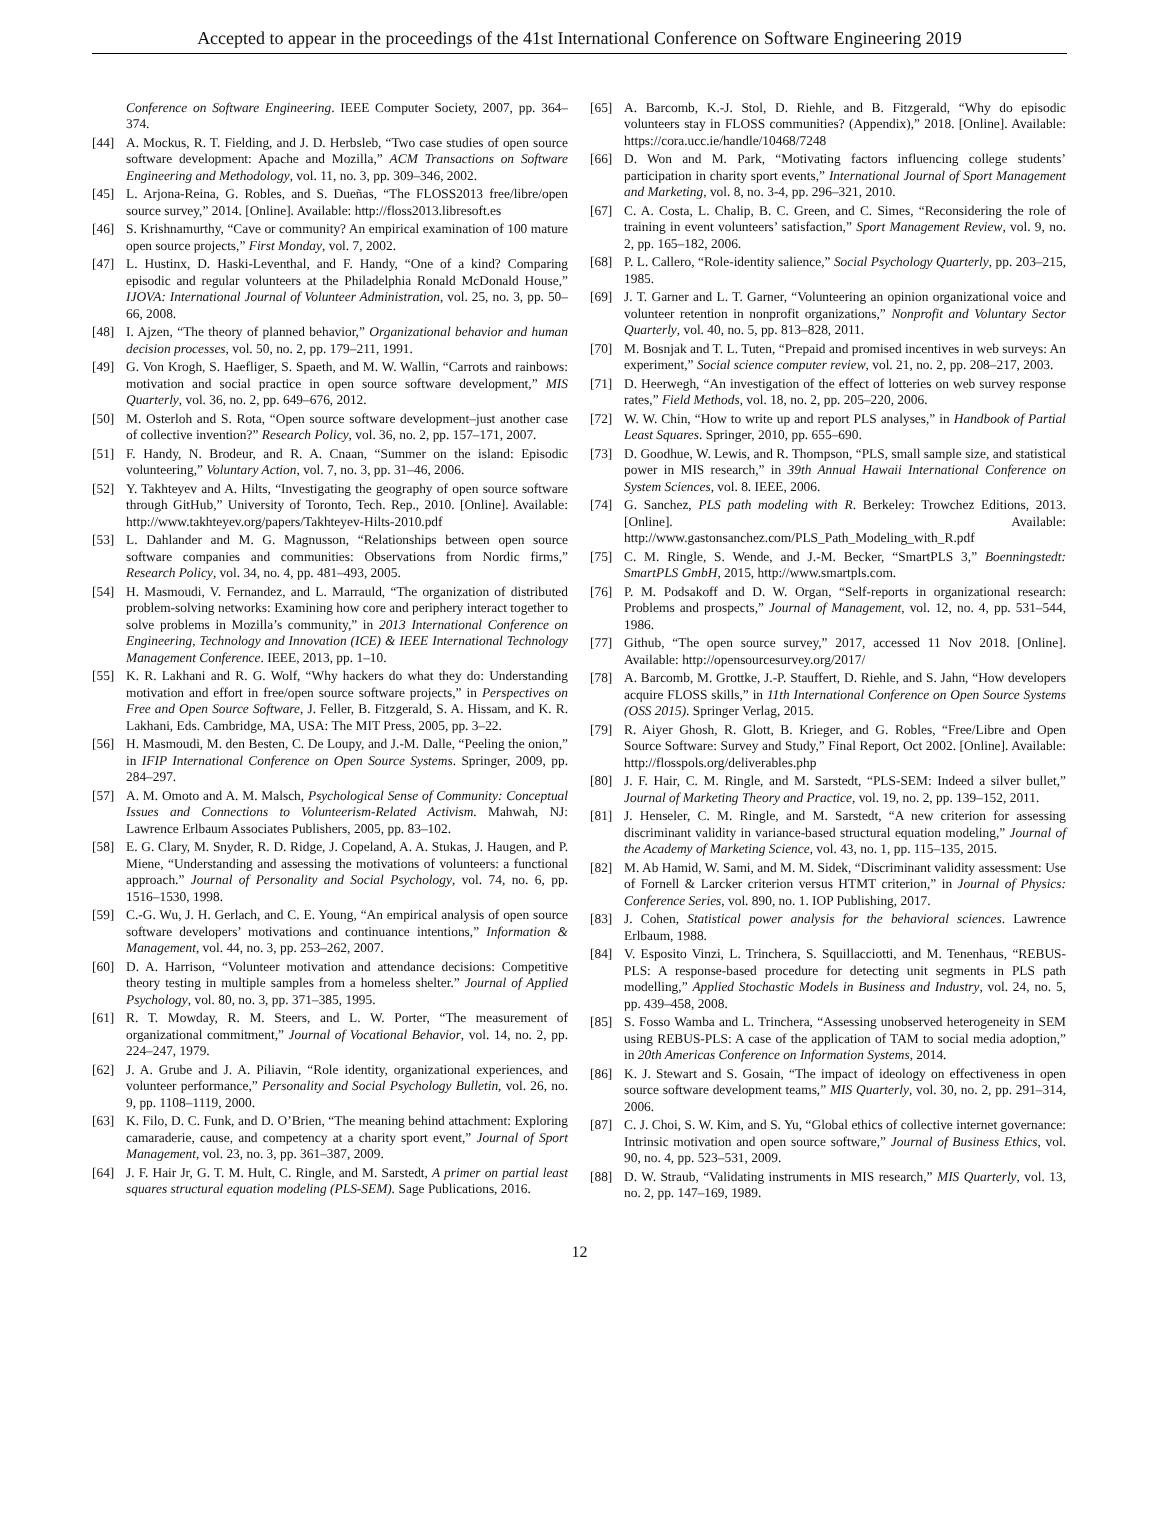Accepted to appear in the proceedings of the 41st International Conference on Software Engineering 2019
Conference on Software Engineering. IEEE Computer Society, 2007, pp. 364–374.
[44] A. Mockus, R. T. Fielding, and J. D. Herbsleb, “Two case studies of open source software development: Apache and Mozilla,” ACM Transactions on Software Engineering and Methodology, vol. 11, no. 3, pp. 309–346, 2002.
[45] L. Arjona-Reina, G. Robles, and S. Dueñas, “The FLOSS2013 free/libre/open source survey,” 2014. [Online]. Available: http://floss2013.libresoft.es
[46] S. Krishnamurthy, “Cave or community? An empirical examination of 100 mature open source projects,” First Monday, vol. 7, 2002.
[47] L. Hustinx, D. Haski-Leventhal, and F. Handy, “One of a kind? Comparing episodic and regular volunteers at the Philadelphia Ronald McDonald House,” IJOVA: International Journal of Volunteer Administration, vol. 25, no. 3, pp. 50–66, 2008.
[48] I. Ajzen, “The theory of planned behavior,” Organizational behavior and human decision processes, vol. 50, no. 2, pp. 179–211, 1991.
[49] G. Von Krogh, S. Haefliger, S. Spaeth, and M. W. Wallin, “Carrots and rainbows: motivation and social practice in open source software development,” MIS Quarterly, vol. 36, no. 2, pp. 649–676, 2012.
[50] M. Osterloh and S. Rota, “Open source software development–just another case of collective invention?” Research Policy, vol. 36, no. 2, pp. 157–171, 2007.
[51] F. Handy, N. Brodeur, and R. A. Cnaan, “Summer on the island: Episodic volunteering,” Voluntary Action, vol. 7, no. 3, pp. 31–46, 2006.
[52] Y. Takhteyev and A. Hilts, “Investigating the geography of open source software through GitHub,” University of Toronto, Tech. Rep., 2010. [Online]. Available: http://www.takhteyev.org/papers/Takhteyev-Hilts-2010.pdf
[53] L. Dahlander and M. G. Magnusson, “Relationships between open source software companies and communities: Observations from Nordic firms,” Research Policy, vol. 34, no. 4, pp. 481–493, 2005.
[54] H. Masmoudi, V. Fernandez, and L. Marrauld, “The organization of distributed problem-solving networks: Examining how core and periphery interact together to solve problems in Mozilla’s community,” in 2013 International Conference on Engineering, Technology and Innovation (ICE) & IEEE International Technology Management Conference. IEEE, 2013, pp. 1–10.
[55] K. R. Lakhani and R. G. Wolf, “Why hackers do what they do: Understanding motivation and effort in free/open source software projects,” in Perspectives on Free and Open Source Software, J. Feller, B. Fitzgerald, S. A. Hissam, and K. R. Lakhani, Eds. Cambridge, MA, USA: The MIT Press, 2005, pp. 3–22.
[56] H. Masmoudi, M. den Besten, C. De Loupy, and J.-M. Dalle, “Peeling the onion,” in IFIP International Conference on Open Source Systems. Springer, 2009, pp. 284–297.
[57] A. M. Omoto and A. M. Malsch, Psychological Sense of Community: Conceptual Issues and Connections to Volunteerism-Related Activism. Mahwah, NJ: Lawrence Erlbaum Associates Publishers, 2005, pp. 83–102.
[58] E. G. Clary, M. Snyder, R. D. Ridge, J. Copeland, A. A. Stukas, J. Haugen, and P. Miene, “Understanding and assessing the motivations of volunteers: a functional approach.” Journal of Personality and Social Psychology, vol. 74, no. 6, pp. 1516–1530, 1998.
[59] C.-G. Wu, J. H. Gerlach, and C. E. Young, “An empirical analysis of open source software developers’ motivations and continuance intentions,” Information & Management, vol. 44, no. 3, pp. 253–262, 2007.
[60] D. A. Harrison, “Volunteer motivation and attendance decisions: Competitive theory testing in multiple samples from a homeless shelter.” Journal of Applied Psychology, vol. 80, no. 3, pp. 371–385, 1995.
[61] R. T. Mowday, R. M. Steers, and L. W. Porter, “The measurement of organizational commitment,” Journal of Vocational Behavior, vol. 14, no. 2, pp. 224–247, 1979.
[62] J. A. Grube and J. A. Piliavin, “Role identity, organizational experiences, and volunteer performance,” Personality and Social Psychology Bulletin, vol. 26, no. 9, pp. 1108–1119, 2000.
[63] K. Filo, D. C. Funk, and D. O’Brien, “The meaning behind attachment: Exploring camaraderie, cause, and competency at a charity sport event,” Journal of Sport Management, vol. 23, no. 3, pp. 361–387, 2009.
[64] J. F. Hair Jr, G. T. M. Hult, C. Ringle, and M. Sarstedt, A primer on partial least squares structural equation modeling (PLS-SEM). Sage Publications, 2016.
[65] A. Barcomb, K.-J. Stol, D. Riehle, and B. Fitzgerald, “Why do episodic volunteers stay in FLOSS communities? (Appendix),” 2018. [Online]. Available: https://cora.ucc.ie/handle/10468/7248
[66] D. Won and M. Park, “Motivating factors influencing college students’ participation in charity sport events,” International Journal of Sport Management and Marketing, vol. 8, no. 3-4, pp. 296–321, 2010.
[67] C. A. Costa, L. Chalip, B. C. Green, and C. Simes, “Reconsidering the role of training in event volunteers’ satisfaction,” Sport Management Review, vol. 9, no. 2, pp. 165–182, 2006.
[68] P. L. Callero, “Role-identity salience,” Social Psychology Quarterly, pp. 203–215, 1985.
[69] J. T. Garner and L. T. Garner, “Volunteering an opinion organizational voice and volunteer retention in nonprofit organizations,” Nonprofit and Voluntary Sector Quarterly, vol. 40, no. 5, pp. 813–828, 2011.
[70] M. Bosnjak and T. L. Tuten, “Prepaid and promised incentives in web surveys: An experiment,” Social science computer review, vol. 21, no. 2, pp. 208–217, 2003.
[71] D. Heerwegh, “An investigation of the effect of lotteries on web survey response rates,” Field Methods, vol. 18, no. 2, pp. 205–220, 2006.
[72] W. W. Chin, “How to write up and report PLS analyses,” in Handbook of Partial Least Squares. Springer, 2010, pp. 655–690.
[73] D. Goodhue, W. Lewis, and R. Thompson, “PLS, small sample size, and statistical power in MIS research,” in 39th Annual Hawaii International Conference on System Sciences, vol. 8. IEEE, 2006.
[74] G. Sanchez, PLS path modeling with R. Berkeley: Trowchez Editions, 2013. [Online]. Available: http://www.gastonsanchez.com/PLS_Path_Modeling_with_R.pdf
[75] C. M. Ringle, S. Wende, and J.-M. Becker, “SmartPLS 3,” Boenningstedt: SmartPLS GmbH, 2015, http://www.smartpls.com.
[76] P. M. Podsakoff and D. W. Organ, “Self-reports in organizational research: Problems and prospects,” Journal of Management, vol. 12, no. 4, pp. 531–544, 1986.
[77] Github, “The open source survey,” 2017, accessed 11 Nov 2018. [Online]. Available: http://opensourcesurvey.org/2017/
[78] A. Barcomb, M. Grottke, J.-P. Stauffert, D. Riehle, and S. Jahn, “How developers acquire FLOSS skills,” in 11th International Conference on Open Source Systems (OSS 2015). Springer Verlag, 2015.
[79] R. Aiyer Ghosh, R. Glott, B. Krieger, and G. Robles, “Free/Libre and Open Source Software: Survey and Study,” Final Report, Oct 2002. [Online]. Available: http://flosspols.org/deliverables.php
[80] J. F. Hair, C. M. Ringle, and M. Sarstedt, “PLS-SEM: Indeed a silver bullet,” Journal of Marketing Theory and Practice, vol. 19, no. 2, pp. 139–152, 2011.
[81] J. Henseler, C. M. Ringle, and M. Sarstedt, “A new criterion for assessing discriminant validity in variance-based structural equation modeling,” Journal of the Academy of Marketing Science, vol. 43, no. 1, pp. 115–135, 2015.
[82] M. Ab Hamid, W. Sami, and M. M. Sidek, “Discriminant validity assessment: Use of Fornell & Larcker criterion versus HTMT criterion,” in Journal of Physics: Conference Series, vol. 890, no. 1. IOP Publishing, 2017.
[83] J. Cohen, Statistical power analysis for the behavioral sciences. Lawrence Erlbaum, 1988.
[84] V. Esposito Vinzi, L. Trinchera, S. Squillacciotti, and M. Tenenhaus, “REBUS-PLS: A response-based procedure for detecting unit segments in PLS path modelling,” Applied Stochastic Models in Business and Industry, vol. 24, no. 5, pp. 439–458, 2008.
[85] S. Fosso Wamba and L. Trinchera, “Assessing unobserved heterogeneity in SEM using REBUS-PLS: A case of the application of TAM to social media adoption,” in 20th Americas Conference on Information Systems, 2014.
[86] K. J. Stewart and S. Gosain, “The impact of ideology on effectiveness in open source software development teams,” MIS Quarterly, vol. 30, no. 2, pp. 291–314, 2006.
[87] C. J. Choi, S. W. Kim, and S. Yu, “Global ethics of collective internet governance: Intrinsic motivation and open source software,” Journal of Business Ethics, vol. 90, no. 4, pp. 523–531, 2009.
[88] D. W. Straub, “Validating instruments in MIS research,” MIS Quarterly, vol. 13, no. 2, pp. 147–169, 1989.
12